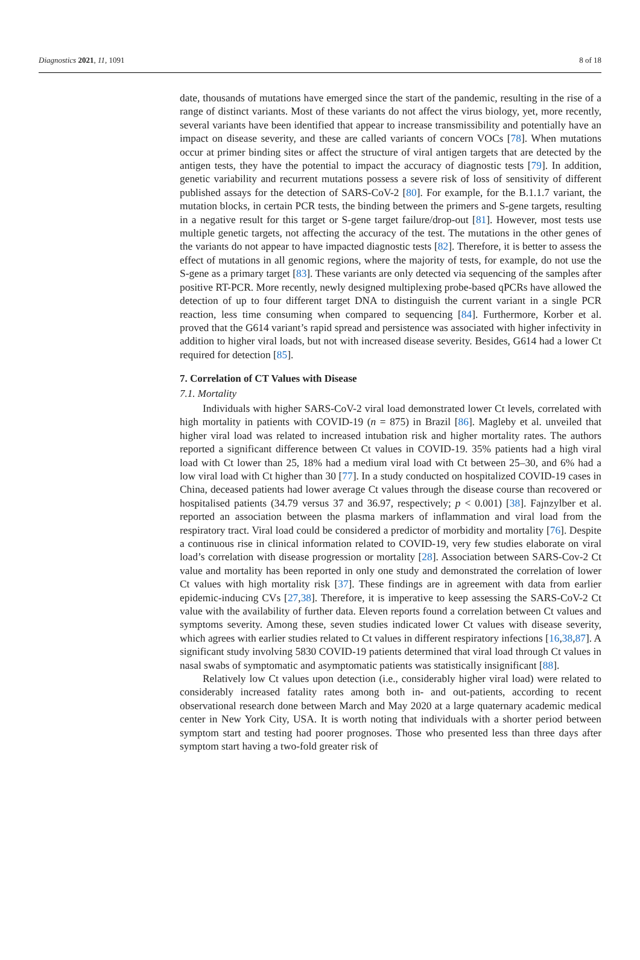Diagnostics 2021, 11, 1091 8 of 18
date, thousands of mutations have emerged since the start of the pandemic, resulting in the rise of a range of distinct variants. Most of these variants do not affect the virus biology, yet, more recently, several variants have been identified that appear to increase transmissibility and potentially have an impact on disease severity, and these are called variants of concern VOCs [78]. When mutations occur at primer binding sites or affect the structure of viral antigen targets that are detected by the antigen tests, they have the potential to impact the accuracy of diagnostic tests [79]. In addition, genetic variability and recurrent mutations possess a severe risk of loss of sensitivity of different published assays for the detection of SARS-CoV-2 [80]. For example, for the B.1.1.7 variant, the mutation blocks, in certain PCR tests, the binding between the primers and S-gene targets, resulting in a negative result for this target or S-gene target failure/drop-out [81]. However, most tests use multiple genetic targets, not affecting the accuracy of the test. The mutations in the other genes of the variants do not appear to have impacted diagnostic tests [82]. Therefore, it is better to assess the effect of mutations in all genomic regions, where the majority of tests, for example, do not use the S-gene as a primary target [83]. These variants are only detected via sequencing of the samples after positive RT-PCR. More recently, newly designed multiplexing probe-based qPCRs have allowed the detection of up to four different target DNA to distinguish the current variant in a single PCR reaction, less time consuming when compared to sequencing [84]. Furthermore, Korber et al. proved that the G614 variant’s rapid spread and persistence was associated with higher infectivity in addition to higher viral loads, but not with increased disease severity. Besides, G614 had a lower Ct required for detection [85].
7. Correlation of CT Values with Disease
7.1. Mortality
Individuals with higher SARS-CoV-2 viral load demonstrated lower Ct levels, correlated with high mortality in patients with COVID-19 (n = 875) in Brazil [86]. Magleby et al. unveiled that higher viral load was related to increased intubation risk and higher mortality rates. The authors reported a significant difference between Ct values in COVID-19. 35% patients had a high viral load with Ct lower than 25, 18% had a medium viral load with Ct between 25–30, and 6% had a low viral load with Ct higher than 30 [77]. In a study conducted on hospitalized COVID-19 cases in China, deceased patients had lower average Ct values through the disease course than recovered or hospitalised patients (34.79 versus 37 and 36.97, respectively; p < 0.001) [38]. Fajnzylber et al. reported an association between the plasma markers of inflammation and viral load from the respiratory tract. Viral load could be considered a predictor of morbidity and mortality [76]. Despite a continuous rise in clinical information related to COVID-19, very few studies elaborate on viral load’s correlation with disease progression or mortality [28]. Association between SARS-Cov-2 Ct value and mortality has been reported in only one study and demonstrated the correlation of lower Ct values with high mortality risk [37]. These findings are in agreement with data from earlier epidemic-inducing CVs [27,38]. Therefore, it is imperative to keep assessing the SARS-CoV-2 Ct value with the availability of further data. Eleven reports found a correlation between Ct values and symptoms severity. Among these, seven studies indicated lower Ct values with disease severity, which agrees with earlier studies related to Ct values in different respiratory infections [16,38,87]. A significant study involving 5830 COVID-19 patients determined that viral load through Ct values in nasal swabs of symptomatic and asymptomatic patients was statistically insignificant [88].
Relatively low Ct values upon detection (i.e., considerably higher viral load) were related to considerably increased fatality rates among both in- and out-patients, according to recent observational research done between March and May 2020 at a large quaternary academic medical center in New York City, USA. It is worth noting that individuals with a shorter period between symptom start and testing had poorer prognoses. Those who presented less than three days after symptom start having a two-fold greater risk of